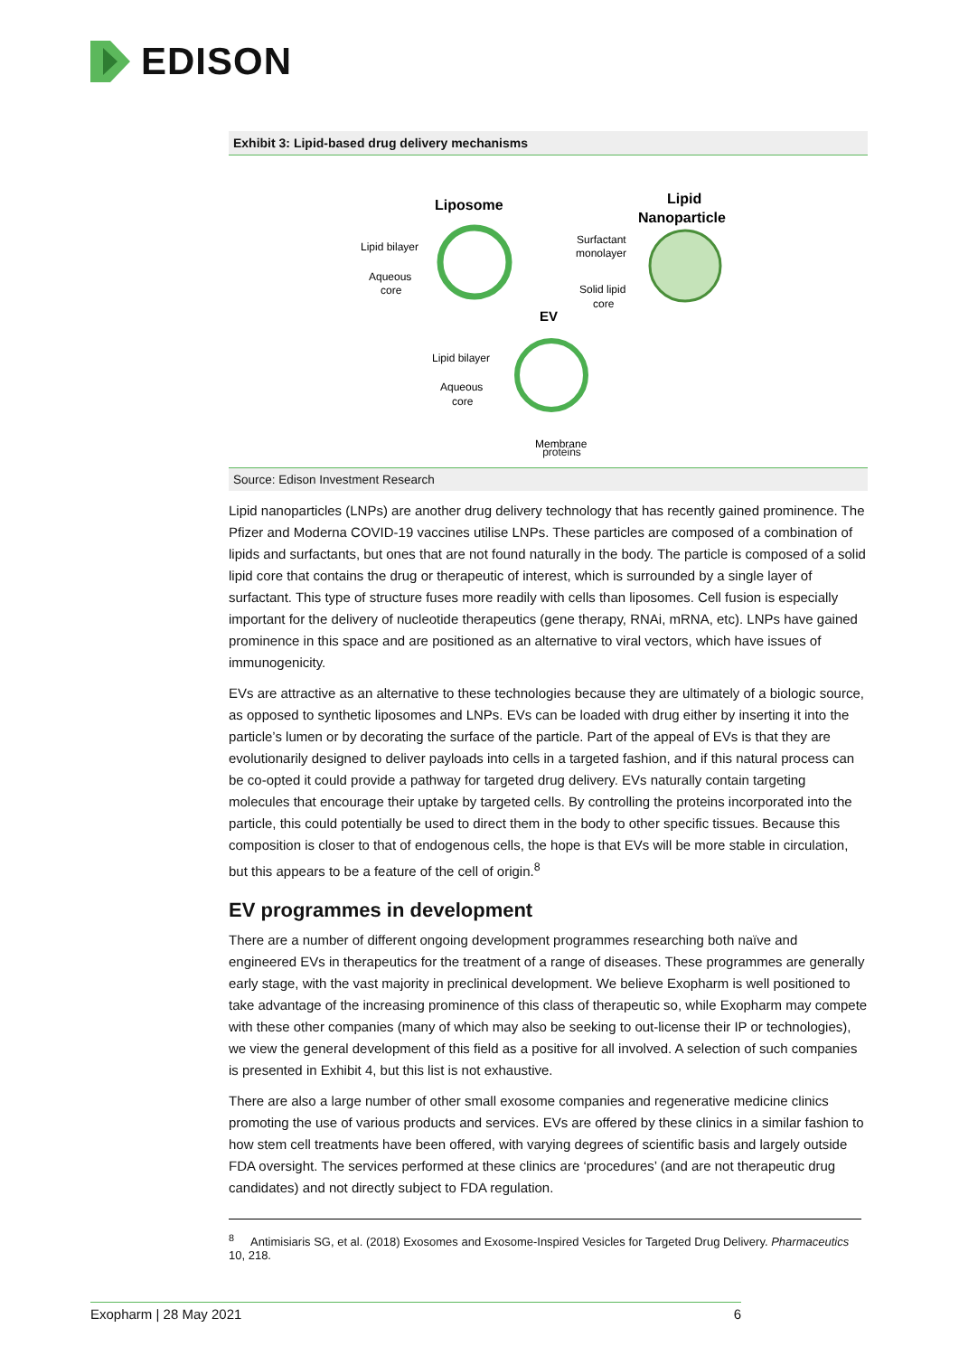EDISON
Exhibit 3: Lipid-based drug delivery mechanisms
Liposome
Lipid bilayer
Aqueous
core
Lipid
Nanoparticle
Surfactant
monolayer
Solid lipid
core
EV
Lipid bilayer
Aqueous
core
Membrane
proteins
Source: Edison Investment Research
Lipid nanoparticles (LNPs) are another drug delivery technology that has recently gained prominence. The Pfizer and Moderna COVID-19 vaccines utilise LNPs. These particles are composed of a combination of lipids and surfactants, but ones that are not found naturally in the body. The particle is composed of a solid lipid core that contains the drug or therapeutic of interest, which is surrounded by a single layer of surfactant. This type of structure fuses more readily with cells than liposomes. Cell fusion is especially important for the delivery of nucleotide therapeutics (gene therapy, RNAi, mRNA, etc). LNPs have gained prominence in this space and are positioned as an alternative to viral vectors, which have issues of immunogenicity.
EVs are attractive as an alternative to these technologies because they are ultimately of a biologic source, as opposed to synthetic liposomes and LNPs. EVs can be loaded with drug either by inserting it into the particle’s lumen or by decorating the surface of the particle. Part of the appeal of EVs is that they are evolutionarily designed to deliver payloads into cells in a targeted fashion, and if this natural process can be co-opted it could provide a pathway for targeted drug delivery. EVs naturally contain targeting molecules that encourage their uptake by targeted cells. By controlling the proteins incorporated into the particle, this could potentially be used to direct them in the body to other specific tissues. Because this composition is closer to that of endogenous cells, the hope is that EVs will be more stable in circulation, but this appears to be a feature of the cell of origin.<sup>8</sup>
EV programmes in development
There are a number of different ongoing development programmes researching both naïve and engineered EVs in therapeutics for the treatment of a range of diseases. These programmes are generally early stage, with the vast majority in preclinical development. We believe Exopharm is well positioned to take advantage of the increasing prominence of this class of therapeutic so, while Exopharm may compete with these other companies (many of which may also be seeking to out-license their IP or technologies), we view the general development of this field as a positive for all involved. A selection of such companies is presented in Exhibit 4, but this list is not exhaustive.
There are also a large number of other small exosome companies and regenerative medicine clinics promoting the use of various products and services. EVs are offered by these clinics in a similar fashion to how stem cell treatments have been offered, with varying degrees of scientific basis and largely outside FDA oversight. The services performed at these clinics are ‘procedures’ (and are not therapeutic drug candidates) and not directly subject to FDA regulation.
<sup>8</sup> Antimisiaris SG, et al. (2018) Exosomes and Exosome-Inspired Vesicles for Targeted Drug Delivery. Pharmaceutics 10, 218.
Exopharm | 28 May 2021 6